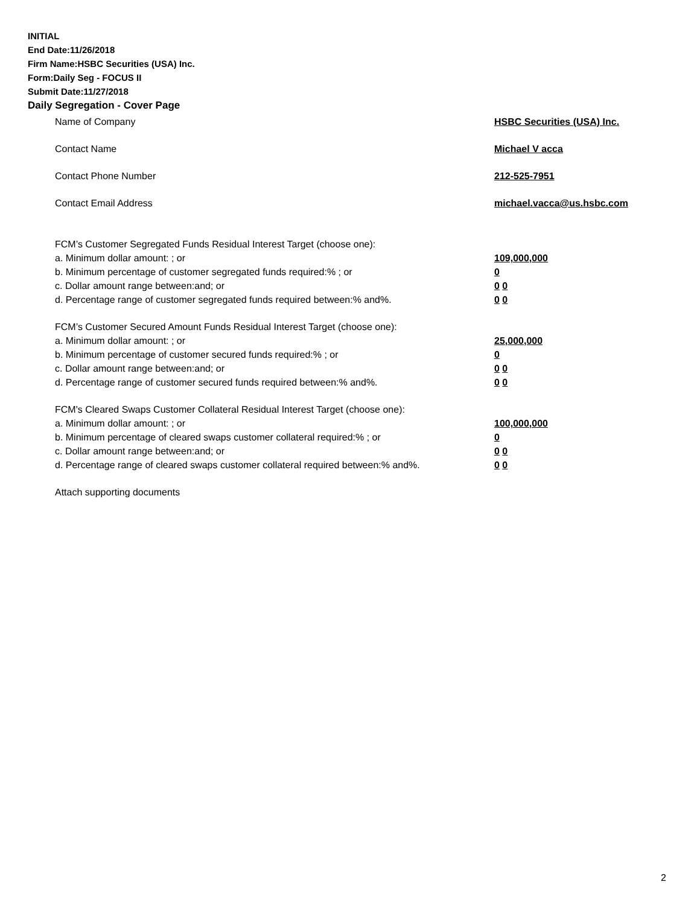INITIAL
End Date:11/26/2018
Firm Name:HSBC Securities (USA) Inc.
Form:Daily Seg - FOCUS II
Submit Date:11/27/2018
Daily Segregation - Cover Page
Name of Company HSBC Securities (USA) Inc.
Contact Name Michael V acca
Contact Phone Number 212-525-7951
Contact Email Address michael.vacca@us.hsbc.com
FCM’s Customer Segregated Funds Residual Interest Target (choose one):
a. Minimum dollar amount: ; or 109,000,000
b. Minimum percentage of customer segregated funds required:% ; or 0
c. Dollar amount range between:and; or 0 0
d. Percentage range of customer segregated funds required between:% and%. 0 0
FCM’s Customer Secured Amount Funds Residual Interest Target (choose one):
a. Minimum dollar amount: ; or 25,000,000
b. Minimum percentage of customer secured funds required:% ; or 0
c. Dollar amount range between:and; or 0 0
d. Percentage range of customer secured funds required between:% and%. 0 0
FCM's Cleared Swaps Customer Collateral Residual Interest Target (choose one):
a. Minimum dollar amount: ; or 100,000,000
b. Minimum percentage of cleared swaps customer collateral required:% ; or 0
c. Dollar amount range between:and; or 0 0
d. Percentage range of cleared swaps customer collateral required between:% and%.
0 0
Attach supporting documents
2